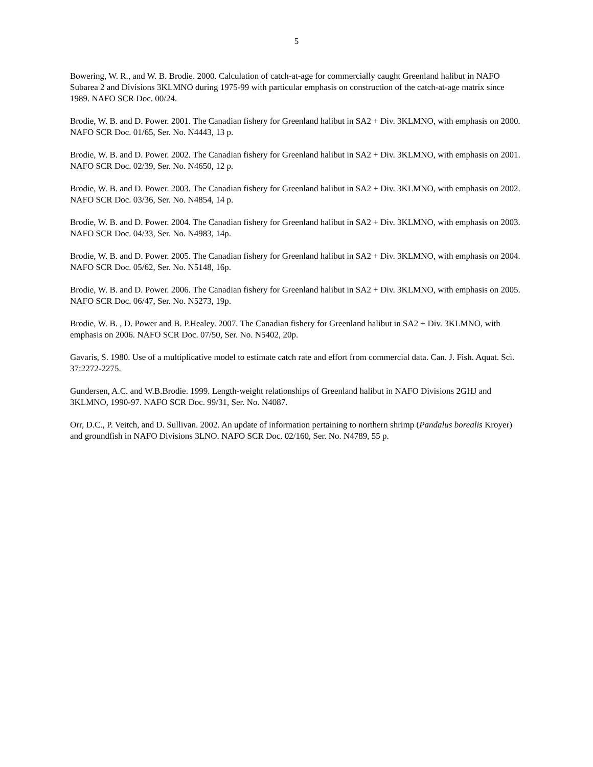5
Bowering, W. R., and W. B. Brodie. 2000. Calculation of catch-at-age for commercially caught Greenland halibut in NAFO Subarea 2 and Divisions 3KLMNO during 1975-99 with particular emphasis on construction of the catch-at-age matrix since 1989. NAFO SCR Doc. 00/24.
Brodie, W. B. and D. Power. 2001. The Canadian fishery for Greenland halibut in SA2 + Div. 3KLMNO, with emphasis on 2000. NAFO SCR Doc. 01/65, Ser. No. N4443, 13 p.
Brodie, W. B. and D. Power. 2002. The Canadian fishery for Greenland halibut in SA2 + Div. 3KLMNO, with emphasis on 2001. NAFO SCR Doc. 02/39, Ser. No. N4650, 12 p.
Brodie, W. B. and D. Power. 2003. The Canadian fishery for Greenland halibut in SA2 + Div. 3KLMNO, with emphasis on 2002. NAFO SCR Doc. 03/36, Ser. No. N4854, 14 p.
Brodie, W. B. and D. Power. 2004. The Canadian fishery for Greenland halibut in SA2 + Div. 3KLMNO, with emphasis on 2003. NAFO SCR Doc. 04/33, Ser. No. N4983, 14p.
Brodie, W. B. and D. Power. 2005. The Canadian fishery for Greenland halibut in SA2 + Div. 3KLMNO, with emphasis on 2004. NAFO SCR Doc. 05/62, Ser. No. N5148, 16p.
Brodie, W. B. and D. Power. 2006. The Canadian fishery for Greenland halibut in SA2 + Div. 3KLMNO, with emphasis on 2005. NAFO SCR Doc. 06/47, Ser. No. N5273, 19p.
Brodie, W. B. , D. Power and B. P.Healey. 2007. The Canadian fishery for Greenland halibut in SA2 + Div. 3KLMNO, with emphasis on 2006. NAFO SCR Doc. 07/50, Ser. No. N5402, 20p.
Gavaris, S. 1980. Use of a multiplicative model to estimate catch rate and effort from commercial data. Can. J. Fish. Aquat. Sci. 37:2272-2275.
Gundersen, A.C. and W.B.Brodie. 1999. Length-weight relationships of Greenland halibut in NAFO Divisions 2GHJ and 3KLMNO, 1990-97. NAFO SCR Doc. 99/31, Ser. No. N4087.
Orr, D.C., P. Veitch, and D. Sullivan. 2002. An update of information pertaining to northern shrimp (Pandalus borealis Kroyer) and groundfish in NAFO Divisions 3LNO. NAFO SCR Doc. 02/160, Ser. No. N4789, 55 p.